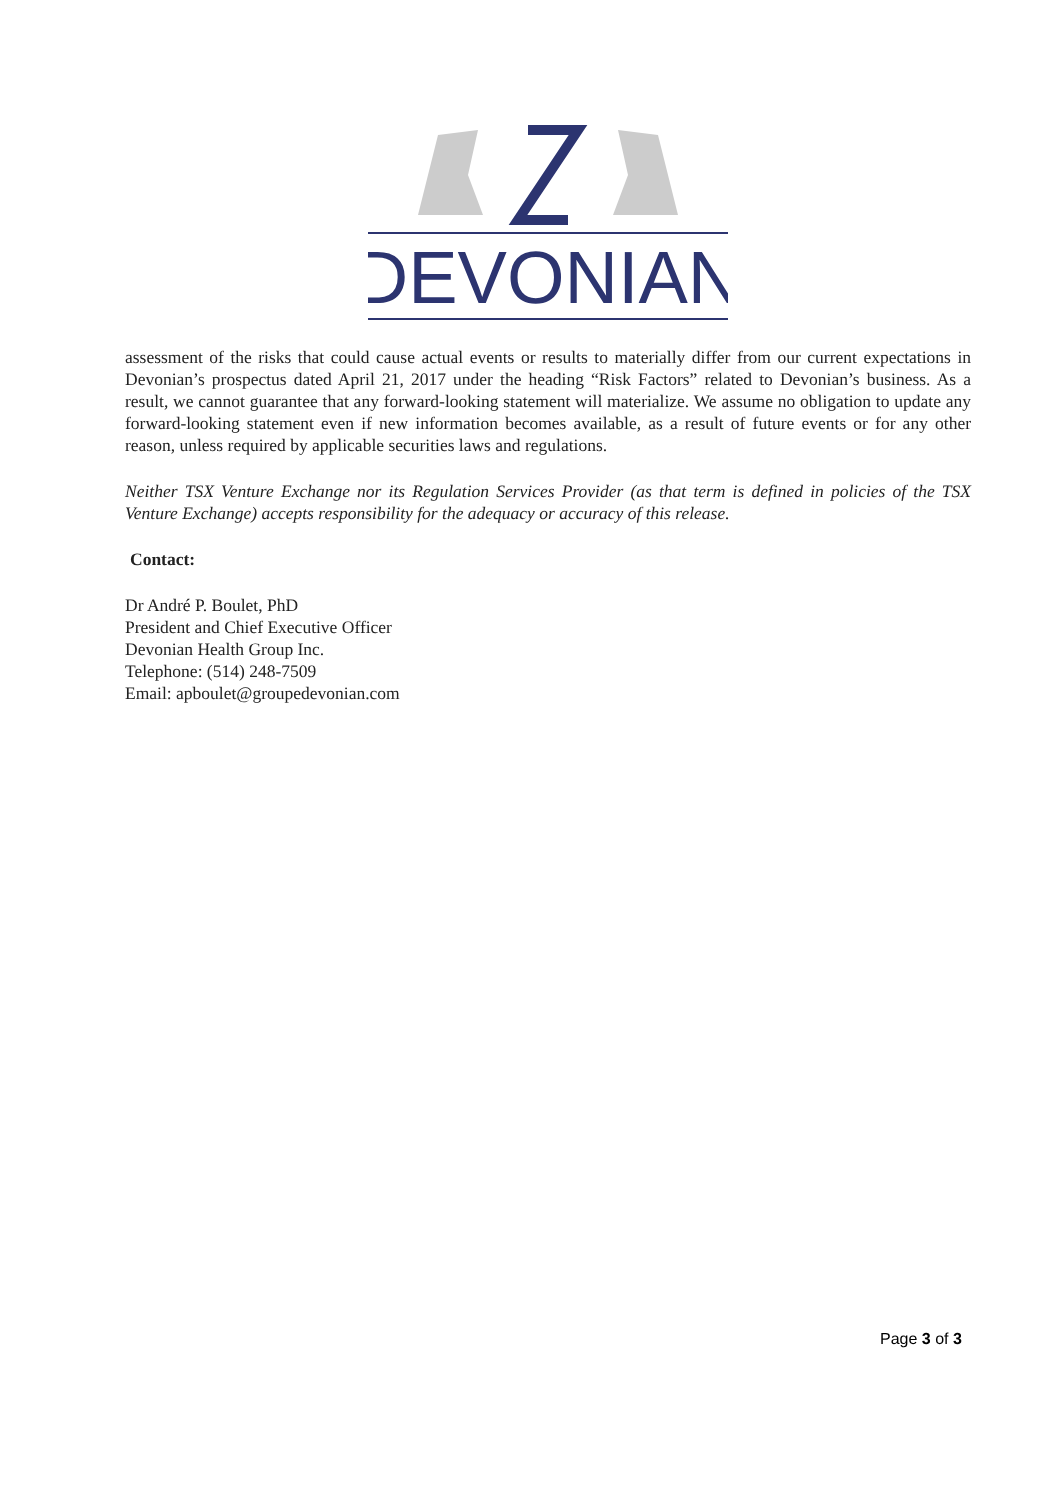DEVONIAN
assessment of the risks that could cause actual events or results to materially differ from our current expectations in Devonian’s prospectus dated April 21, 2017 under the heading “Risk Factors” related to Devonian’s business. As a result, we cannot guarantee that any forward-looking statement will materialize. We assume no obligation to update any forward-looking statement even if new information becomes available, as a result of future events or for any other reason, unless required by applicable securities laws and regulations.
Neither TSX Venture Exchange nor its Regulation Services Provider (as that term is defined in policies of the TSX Venture Exchange) accepts responsibility for the adequacy or accuracy of this release.
Contact:
Dr André P. Boulet, PhD
President and Chief Executive Officer
Devonian Health Group Inc.
Telephone: (514) 248-7509
Email: apboulet@groupedevonian.com
Page 3 of 3